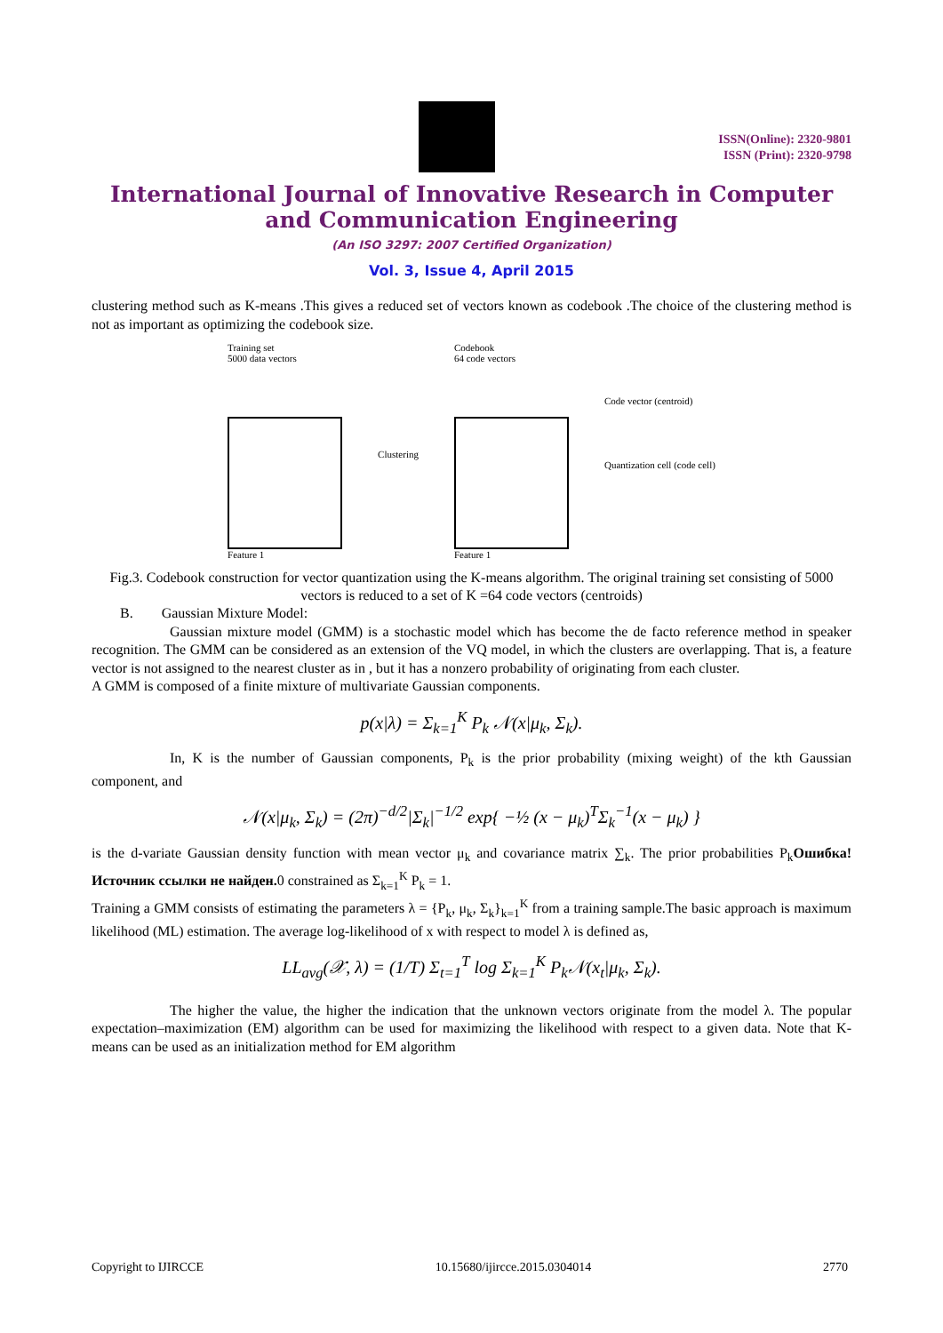ISSN(Online): 2320-9801
ISSN (Print): 2320-9798
International Journal of Innovative Research in Computer and Communication Engineering
(An ISO 3297: 2007 Certified Organization)
Vol. 3, Issue 4, April 2015
clustering method such as K-means .This gives a reduced set of vectors known as codebook .The choice of the clustering method is not as important as optimizing the codebook size.
Training set
5000 data vectors
Feature 1
Clustering
Codebook
64 code vectors
Feature 1
Code vector (centroid)
Quantization cell (code cell)
Fig.3. Codebook construction for vector quantization using the K-means algorithm. The original training set consisting of 5000 vectors is reduced to a set of K =64 code vectors (centroids)
B. Gaussian Mixture Model:
Gaussian mixture model (GMM) is a stochastic model which has become the de facto reference method in speaker recognition. The GMM can be considered as an extension of the VQ model, in which the clusters are overlapping. That is, a feature vector is not assigned to the nearest cluster as in , but it has a nonzero probability of originating from each cluster.
A GMM is composed of a finite mixture of multivariate Gaussian components.
p(x|λ) = Σ<sub>k=1</sub><sup>K</sup> P<sub>k</sub> 𝒩(x|μ<sub>k</sub>, Σ<sub>k</sub>).
In, K is the number of Gaussian components, P<sub>k</sub> is the prior probability (mixing weight) of the kth Gaussian component, and
𝒩(x|μ<sub>k</sub>, Σ<sub>k</sub>) = (2π)<sup>−d/2</sup>|Σ<sub>k</sub>|<sup>−1/2</sup> exp{ −½ (x − μ<sub>k</sub>)<sup>T</sup>Σ<sub>k</sub><sup>−1</sup>(x − μ<sub>k</sub>) }
is the d-variate Gaussian density function with mean vector μ<sub>k</sub> and covariance matrix ∑<sub>k</sub>. The prior probabilities P<sub>k</sub>Ошибка! Источник ссылки не найден. 0 constrained as Σ<sub>k=1</sub><sup>K</sup> P<sub>k</sub> = 1.
Training a GMM consists of estimating the parameters λ = {P<sub>k</sub>, μ<sub>k</sub>, Σ<sub>k</sub>}<sub>k=1</sub><sup>K</sup> from a training sample.The basic approach is maximum likelihood (ML) estimation. The average log-likelihood of x with respect to model λ is defined as,
LL<sub>avg</sub>(𝒳, λ) = (1/T) Σ<sub>t=1</sub><sup>T</sup> log Σ<sub>k=1</sub><sup>K</sup> P<sub>k</sub>𝒩(x<sub>t</sub>|μ<sub>k</sub>, Σ<sub>k</sub>).
The higher the value, the higher the indication that the unknown vectors originate from the model λ. The popular expectation–maximization (EM) algorithm can be used for maximizing the likelihood with respect to a given data. Note that K-means can be used as an initialization method for EM algorithm
Copyright to IJIRCCE 10.15680/ijircce.2015.0304014 2770